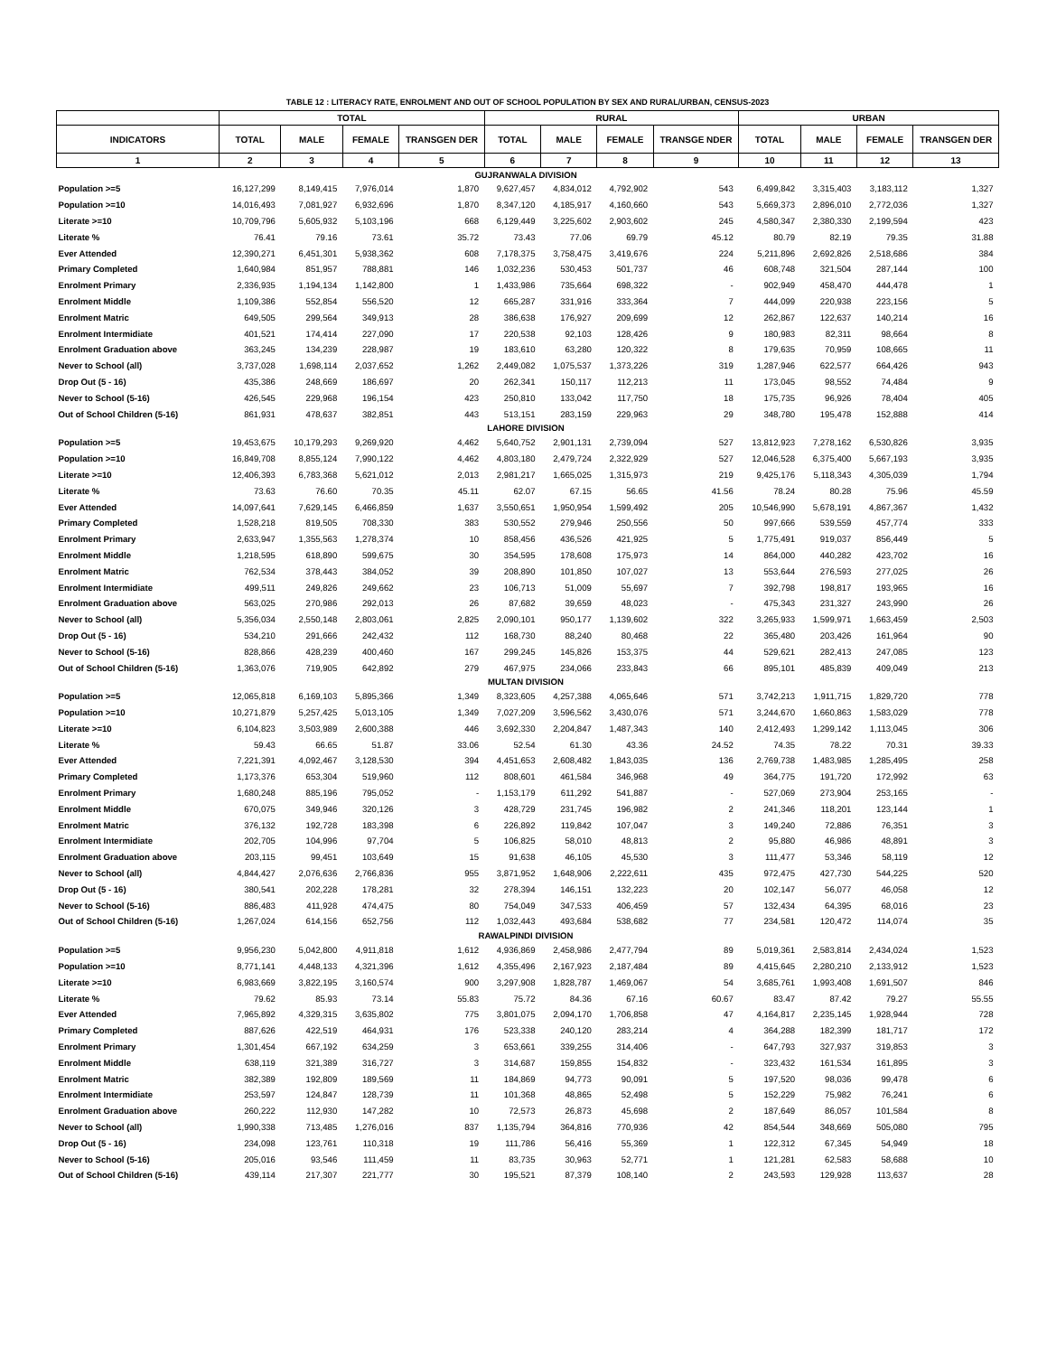TABLE 12 : LITERACY RATE, ENROLMENT AND OUT OF SCHOOL POPULATION BY SEX AND RURAL/URBAN, CENSUS-2023
| | TOTAL | | | | RURAL | | | | URBAN | | | |
| --- | --- | --- | --- | --- | --- | --- | --- | --- | --- | --- | --- | --- |
| INDICATORS | TOTAL | MALE | FEMALE | TRANSGEN DER | TOTAL | MALE | FEMALE | TRANSGE NDER | TOTAL | MALE | FEMALE | TRANSGEN DER |
| 1 | 2 | 3 | 4 | 5 | 6 | 7 | 8 | 9 | 10 | 11 | 12 | 13 |
| GUJRANWALA DIVISION | | | | | | | | | | | | |
| Population >=5 | 16,127,299 | 8,149,415 | 7,976,014 | 1,870 | 9,627,457 | 4,834,012 | 4,792,902 | 543 | 6,499,842 | 3,315,403 | 3,183,112 | 1,327 |
| Population >=10 | 14,016,493 | 7,081,927 | 6,932,696 | 1,870 | 8,347,120 | 4,185,917 | 4,160,660 | 543 | 5,669,373 | 2,896,010 | 2,772,036 | 1,327 |
| Literate >=10 | 10,709,796 | 5,605,932 | 5,103,196 | 668 | 6,129,449 | 3,225,602 | 2,903,602 | 245 | 4,580,347 | 2,380,330 | 2,199,594 | 423 |
| Literate % | 76.41 | 79.16 | 73.61 | 35.72 | 73.43 | 77.06 | 69.79 | 45.12 | 80.79 | 82.19 | 79.35 | 31.88 |
| Ever Attended | 12,390,271 | 6,451,301 | 5,938,362 | 608 | 7,178,375 | 3,758,475 | 3,419,676 | 224 | 5,211,896 | 2,692,826 | 2,518,686 | 384 |
| Primary Completed | 1,640,984 | 851,957 | 788,881 | 146 | 1,032,236 | 530,453 | 501,737 | 46 | 608,748 | 321,504 | 287,144 | 100 |
| Enrolment Primary | 2,336,935 | 1,194,134 | 1,142,800 | 1 | 1,433,986 | 735,664 | 698,322 | - | 902,949 | 458,470 | 444,478 | 1 |
| Enrolment Middle | 1,109,386 | 552,854 | 556,520 | 12 | 665,287 | 331,916 | 333,364 | 7 | 444,099 | 220,938 | 223,156 | 5 |
| Enrolment Matric | 649,505 | 299,564 | 349,913 | 28 | 386,638 | 176,927 | 209,699 | 12 | 262,867 | 122,637 | 140,214 | 16 |
| Enrolment Intermidiate | 401,521 | 174,414 | 227,090 | 17 | 220,538 | 92,103 | 128,426 | 9 | 180,983 | 82,311 | 98,664 | 8 |
| Enrolment Graduation above | 363,245 | 134,239 | 228,987 | 19 | 183,610 | 63,280 | 120,322 | 8 | 179,635 | 70,959 | 108,665 | 11 |
| Never to School (all) | 3,737,028 | 1,698,114 | 2,037,652 | 1,262 | 2,449,082 | 1,075,537 | 1,373,226 | 319 | 1,287,946 | 622,577 | 664,426 | 943 |
| Drop Out (5 - 16) | 435,386 | 248,669 | 186,697 | 20 | 262,341 | 150,117 | 112,213 | 11 | 173,045 | 98,552 | 74,484 | 9 |
| Never to School (5-16) | 426,545 | 229,968 | 196,154 | 423 | 250,810 | 133,042 | 117,750 | 18 | 175,735 | 96,926 | 78,404 | 405 |
| Out of School Children (5-16) | 861,931 | 478,637 | 382,851 | 443 | 513,151 | 283,159 | 229,963 | 29 | 348,780 | 195,478 | 152,888 | 414 |
| LAHORE DIVISION | | | | | | | | | | | | |
| Population >=5 | 19,453,675 | 10,179,293 | 9,269,920 | 4,462 | 5,640,752 | 2,901,131 | 2,739,094 | 527 | 13,812,923 | 7,278,162 | 6,530,826 | 3,935 |
| Population >=10 | 16,849,708 | 8,855,124 | 7,990,122 | 4,462 | 4,803,180 | 2,479,724 | 2,322,929 | 527 | 12,046,528 | 6,375,400 | 5,667,193 | 3,935 |
| Literate >=10 | 12,406,393 | 6,783,368 | 5,621,012 | 2,013 | 2,981,217 | 1,665,025 | 1,315,973 | 219 | 9,425,176 | 5,118,343 | 4,305,039 | 1,794 |
| Literate % | 73.63 | 76.60 | 70.35 | 45.11 | 62.07 | 67.15 | 56.65 | 41.56 | 78.24 | 80.28 | 75.96 | 45.59 |
| Ever Attended | 14,097,641 | 7,629,145 | 6,466,859 | 1,637 | 3,550,651 | 1,950,954 | 1,599,492 | 205 | 10,546,990 | 5,678,191 | 4,867,367 | 1,432 |
| Primary Completed | 1,528,218 | 819,505 | 708,330 | 383 | 530,552 | 279,946 | 250,556 | 50 | 997,666 | 539,559 | 457,774 | 333 |
| Enrolment Primary | 2,633,947 | 1,355,563 | 1,278,374 | 10 | 858,456 | 436,526 | 421,925 | 5 | 1,775,491 | 919,037 | 856,449 | 5 |
| Enrolment Middle | 1,218,595 | 618,890 | 599,675 | 30 | 354,595 | 178,608 | 175,973 | 14 | 864,000 | 440,282 | 423,702 | 16 |
| Enrolment Matric | 762,534 | 378,443 | 384,052 | 39 | 208,890 | 101,850 | 107,027 | 13 | 553,644 | 276,593 | 277,025 | 26 |
| Enrolment Intermidiate | 499,511 | 249,826 | 249,662 | 23 | 106,713 | 51,009 | 55,697 | 7 | 392,798 | 198,817 | 193,965 | 16 |
| Enrolment Graduation above | 563,025 | 270,986 | 292,013 | 26 | 87,682 | 39,659 | 48,023 | - | 475,343 | 231,327 | 243,990 | 26 |
| Never to School (all) | 5,356,034 | 2,550,148 | 2,803,061 | 2,825 | 2,090,101 | 950,177 | 1,139,602 | 322 | 3,265,933 | 1,599,971 | 1,663,459 | 2,503 |
| Drop Out (5 - 16) | 534,210 | 291,666 | 242,432 | 112 | 168,730 | 88,240 | 80,468 | 22 | 365,480 | 203,426 | 161,964 | 90 |
| Never to School (5-16) | 828,866 | 428,239 | 400,460 | 167 | 299,245 | 145,826 | 153,375 | 44 | 529,621 | 282,413 | 247,085 | 123 |
| Out of School Children (5-16) | 1,363,076 | 719,905 | 642,892 | 279 | 467,975 | 234,066 | 233,843 | 66 | 895,101 | 485,839 | 409,049 | 213 |
| MULTAN DIVISION | | | | | | | | | | | | |
| Population >=5 | 12,065,818 | 6,169,103 | 5,895,366 | 1,349 | 8,323,605 | 4,257,388 | 4,065,646 | 571 | 3,742,213 | 1,911,715 | 1,829,720 | 778 |
| Population >=10 | 10,271,879 | 5,257,425 | 5,013,105 | 1,349 | 7,027,209 | 3,596,562 | 3,430,076 | 571 | 3,244,670 | 1,660,863 | 1,583,029 | 778 |
| Literate >=10 | 6,104,823 | 3,503,989 | 2,600,388 | 446 | 3,692,330 | 2,204,847 | 1,487,343 | 140 | 2,412,493 | 1,299,142 | 1,113,045 | 306 |
| Literate % | 59.43 | 66.65 | 51.87 | 33.06 | 52.54 | 61.30 | 43.36 | 24.52 | 74.35 | 78.22 | 70.31 | 39.33 |
| Ever Attended | 7,221,391 | 4,092,467 | 3,128,530 | 394 | 4,451,653 | 2,608,482 | 1,843,035 | 136 | 2,769,738 | 1,483,985 | 1,285,495 | 258 |
| Primary Completed | 1,173,376 | 653,304 | 519,960 | 112 | 808,601 | 461,584 | 346,968 | 49 | 364,775 | 191,720 | 172,992 | 63 |
| Enrolment Primary | 1,680,248 | 885,196 | 795,052 | - | 1,153,179 | 611,292 | 541,887 | - | 527,069 | 273,904 | 253,165 | - |
| Enrolment Middle | 670,075 | 349,946 | 320,126 | 3 | 428,729 | 231,745 | 196,982 | 2 | 241,346 | 118,201 | 123,144 | 1 |
| Enrolment Matric | 376,132 | 192,728 | 183,398 | 6 | 226,892 | 119,842 | 107,047 | 3 | 149,240 | 72,886 | 76,351 | 3 |
| Enrolment Intermidiate | 202,705 | 104,996 | 97,704 | 5 | 106,825 | 58,010 | 48,813 | 2 | 95,880 | 46,986 | 48,891 | 3 |
| Enrolment Graduation above | 203,115 | 99,451 | 103,649 | 15 | 91,638 | 46,105 | 45,530 | 3 | 111,477 | 53,346 | 58,119 | 12 |
| Never to School (all) | 4,844,427 | 2,076,636 | 2,766,836 | 955 | 3,871,952 | 1,648,906 | 2,222,611 | 435 | 972,475 | 427,730 | 544,225 | 520 |
| Drop Out (5 - 16) | 380,541 | 202,228 | 178,281 | 32 | 278,394 | 146,151 | 132,223 | 20 | 102,147 | 56,077 | 46,058 | 12 |
| Never to School (5-16) | 886,483 | 411,928 | 474,475 | 80 | 754,049 | 347,533 | 406,459 | 57 | 132,434 | 64,395 | 68,016 | 23 |
| Out of School Children (5-16) | 1,267,024 | 614,156 | 652,756 | 112 | 1,032,443 | 493,684 | 538,682 | 77 | 234,581 | 120,472 | 114,074 | 35 |
| RAWALPINDI DIVISION | | | | | | | | | | | | |
| Population >=5 | 9,956,230 | 5,042,800 | 4,911,818 | 1,612 | 4,936,869 | 2,458,986 | 2,477,794 | 89 | 5,019,361 | 2,583,814 | 2,434,024 | 1,523 |
| Population >=10 | 8,771,141 | 4,448,133 | 4,321,396 | 1,612 | 4,355,496 | 2,167,923 | 2,187,484 | 89 | 4,415,645 | 2,280,210 | 2,133,912 | 1,523 |
| Literate >=10 | 6,983,669 | 3,822,195 | 3,160,574 | 900 | 3,297,908 | 1,828,787 | 1,469,067 | 54 | 3,685,761 | 1,993,408 | 1,691,507 | 846 |
| Literate % | 79.62 | 85.93 | 73.14 | 55.83 | 75.72 | 84.36 | 67.16 | 60.67 | 83.47 | 87.42 | 79.27 | 55.55 |
| Ever Attended | 7,965,892 | 4,329,315 | 3,635,802 | 775 | 3,801,075 | 2,094,170 | 1,706,858 | 47 | 4,164,817 | 2,235,145 | 1,928,944 | 728 |
| Primary Completed | 887,626 | 422,519 | 464,931 | 176 | 523,338 | 240,120 | 283,214 | 4 | 364,288 | 182,399 | 181,717 | 172 |
| Enrolment Primary | 1,301,454 | 667,192 | 634,259 | 3 | 653,661 | 339,255 | 314,406 | - | 647,793 | 327,937 | 319,853 | 3 |
| Enrolment Middle | 638,119 | 321,389 | 316,727 | 3 | 314,687 | 159,855 | 154,832 | - | 323,432 | 161,534 | 161,895 | 3 |
| Enrolment Matric | 382,389 | 192,809 | 189,569 | 11 | 184,869 | 94,773 | 90,091 | 5 | 197,520 | 98,036 | 99,478 | 6 |
| Enrolment Intermidiate | 253,597 | 124,847 | 128,739 | 11 | 101,368 | 48,865 | 52,498 | 5 | 152,229 | 75,982 | 76,241 | 6 |
| Enrolment Graduation above | 260,222 | 112,930 | 147,282 | 10 | 72,573 | 26,873 | 45,698 | 2 | 187,649 | 86,057 | 101,584 | 8 |
| Never to School (all) | 1,990,338 | 713,485 | 1,276,016 | 837 | 1,135,794 | 364,816 | 770,936 | 42 | 854,544 | 348,669 | 505,080 | 795 |
| Drop Out (5 - 16) | 234,098 | 123,761 | 110,318 | 19 | 111,786 | 56,416 | 55,369 | 1 | 122,312 | 67,345 | 54,949 | 18 |
| Never to School (5-16) | 205,016 | 93,546 | 111,459 | 11 | 83,735 | 30,963 | 52,771 | 1 | 121,281 | 62,583 | 58,688 | 10 |
| Out of School Children (5-16) | 439,114 | 217,307 | 221,777 | 30 | 195,521 | 87,379 | 108,140 | 2 | 243,593 | 129,928 | 113,637 | 28 |